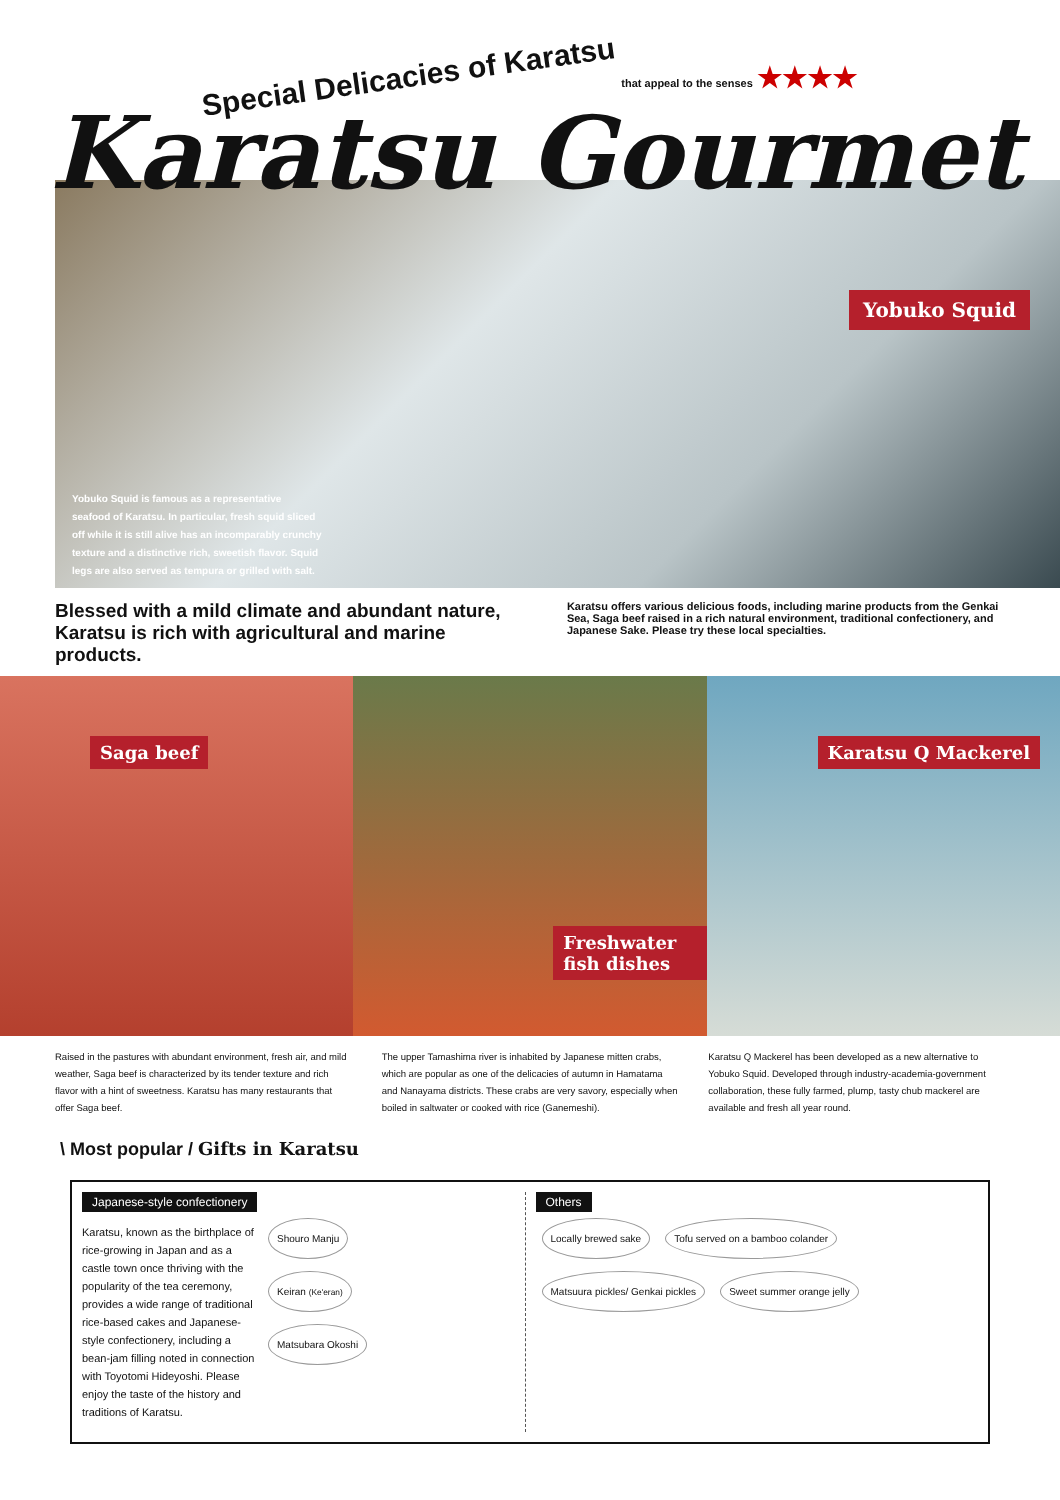Special Delicacies of Karatsu that appeal to the senses ★★★★
Karatsu Gourmet
Yobuko Squid
Yobuko Squid is famous as a representative seafood of Karatsu. In particular, fresh squid sliced off while it is still alive has an incomparably crunchy texture and a distinctive rich, sweetish flavor. Squid legs are also served as tempura or grilled with salt.
Blessed with a mild climate and abundant nature, Karatsu is rich with agricultural and marine products.
Karatsu offers various delicious foods, including marine products from the Genkai Sea, Saga beef raised in a rich natural environment, traditional confectionery, and Japanese Sake. Please try these local specialties.
Saga beef
Freshwater fish dishes
Karatsu Q Mackerel
Raised in the pastures with abundant environment, fresh air, and mild weather, Saga beef is characterized by its tender texture and rich flavor with a hint of sweetness. Karatsu has many restaurants that offer Saga beef.
The upper Tamashima river is inhabited by Japanese mitten crabs, which are popular as one of the delicacies of autumn in Hamatama and Nanayama districts. These crabs are very savory, especially when boiled in saltwater or cooked with rice (Ganemeshi).
Karatsu Q Mackerel has been developed as a new alternative to Yobuko Squid. Developed through industry-academia-government collaboration, these fully farmed, plump, tasty chub mackerel are available and fresh all year round.
\ Most popular / Gifts in Karatsu
Japanese-style confectionery
Karatsu, known as the birthplace of rice-growing in Japan and as a castle town once thriving with the popularity of the tea ceremony, provides a wide range of traditional rice-based cakes and Japanese-style confectionery, including a bean-jam filling noted in connection with Toyotomi Hideyoshi. Please enjoy the taste of the history and traditions of Karatsu.
Shouro Manju
Keiran (Ke'eran)
Matsubara Okoshi
Others
Locally brewed sake Tofu served on a bamboo colander
Matsuura pickles/ Genkai pickles Sweet summer orange jelly